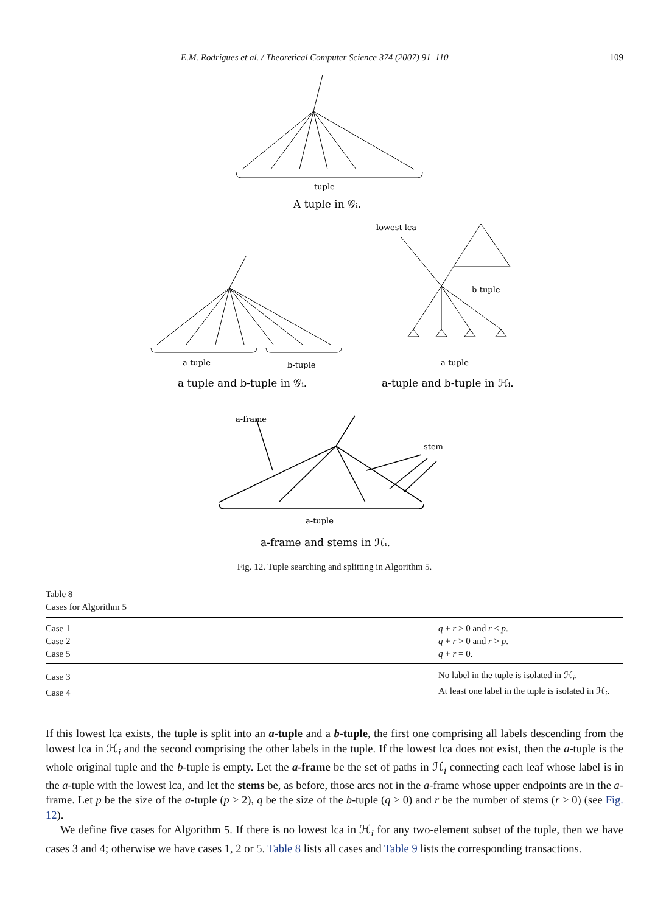E.M. Rodrigues et al. / Theoretical Computer Science 374 (2007) 91–110 109
tuple
A tuple in 𝒢ᵢ.
a-tuple
b-tuple
a tuple and b-tuple in 𝒢ᵢ.
lowest lca
b-tuple
a-tuple
a-tuple and b-tuple in ℋᵢ.
a-frame
stem
a-tuple
a-frame and stems in ℋᵢ.
Fig. 12. Tuple searching and splitting in Algorithm 5.
Table 8
Cases for Algorithm 5
| Case 1 | q + r > 0 and r ≤ p . |
| Case 2 | q + r > 0 and r > p . |
| Case 5 | q + r = 0. |
| Case 3 | No label in the tuple is isolated in ℋ<sub>i</sub>. |
| Case 4 | At least one label in the tuple is isolated in ℋ<sub>i</sub>. |
If this lowest lca exists, the tuple is split into an a-tuple and a b-tuple, the first one comprising all labels descending from the lowest lca in ℋ<sub>i</sub> and the second comprising the other labels in the tuple. If the lowest lca does not exist, then the a-tuple is the whole original tuple and the b-tuple is empty. Let the a-frame be the set of paths in ℋ<sub>i</sub> connecting each leaf whose label is in the a-tuple with the lowest lca, and let the stems be, as before, those arcs not in the a-frame whose upper endpoints are in the a-frame. Let p be the size of the a-tuple (p ≥ 2), q be the size of the b-tuple (q ≥ 0) and r be the number of stems (r ≥ 0) (see Fig. 12).
We define five cases for Algorithm 5. If there is no lowest lca in ℋ<sub>i</sub> for any two-element subset of the tuple, then we have cases 3 and 4; otherwise we have cases 1, 2 or 5. Table 8 lists all cases and Table 9 lists the corresponding transactions.